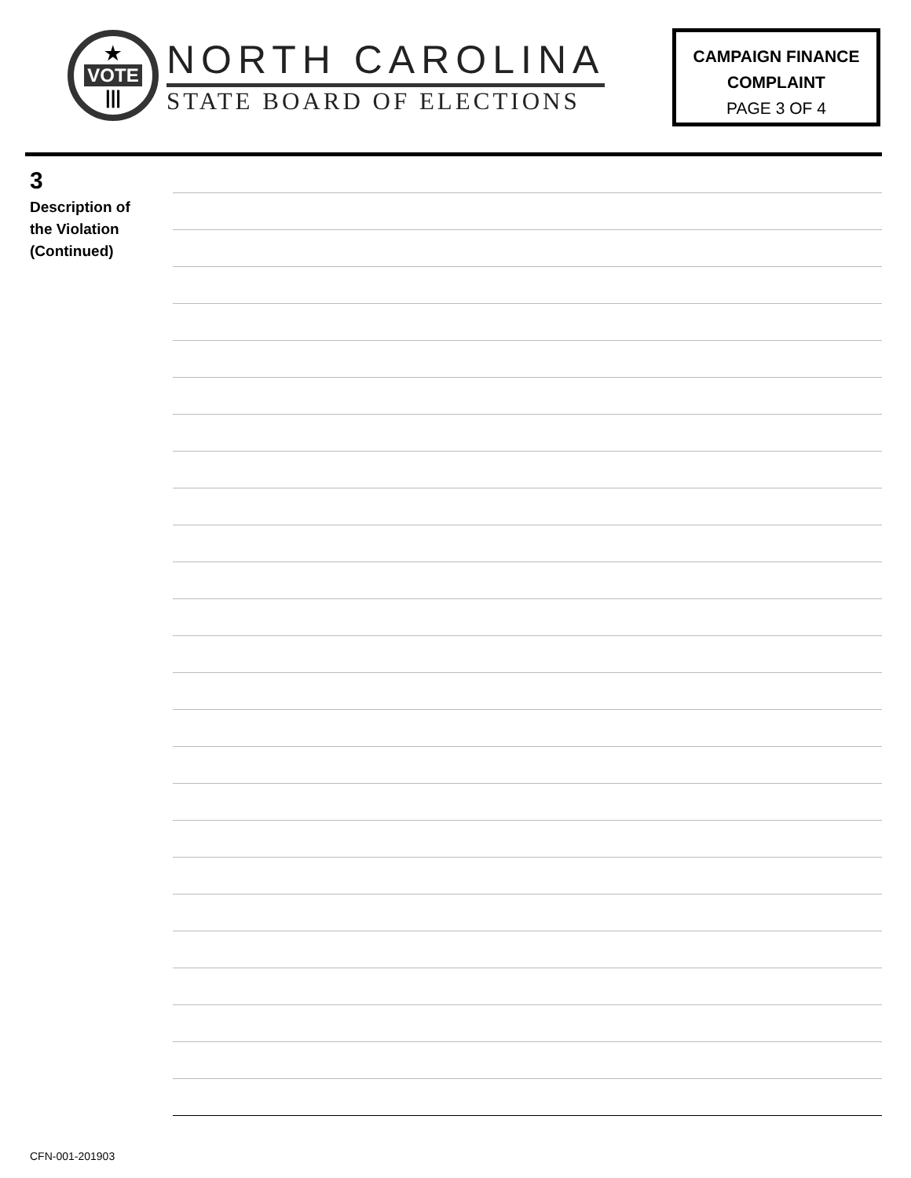★
VOTE
|||
NORTH CAROLINA
STATE BOARD OF ELECTIONS
CAMPAIGN FINANCE
COMPLAINT
PAGE 3 OF 4
3
Description of
the Violation
(Continued)
CFN-001-201903